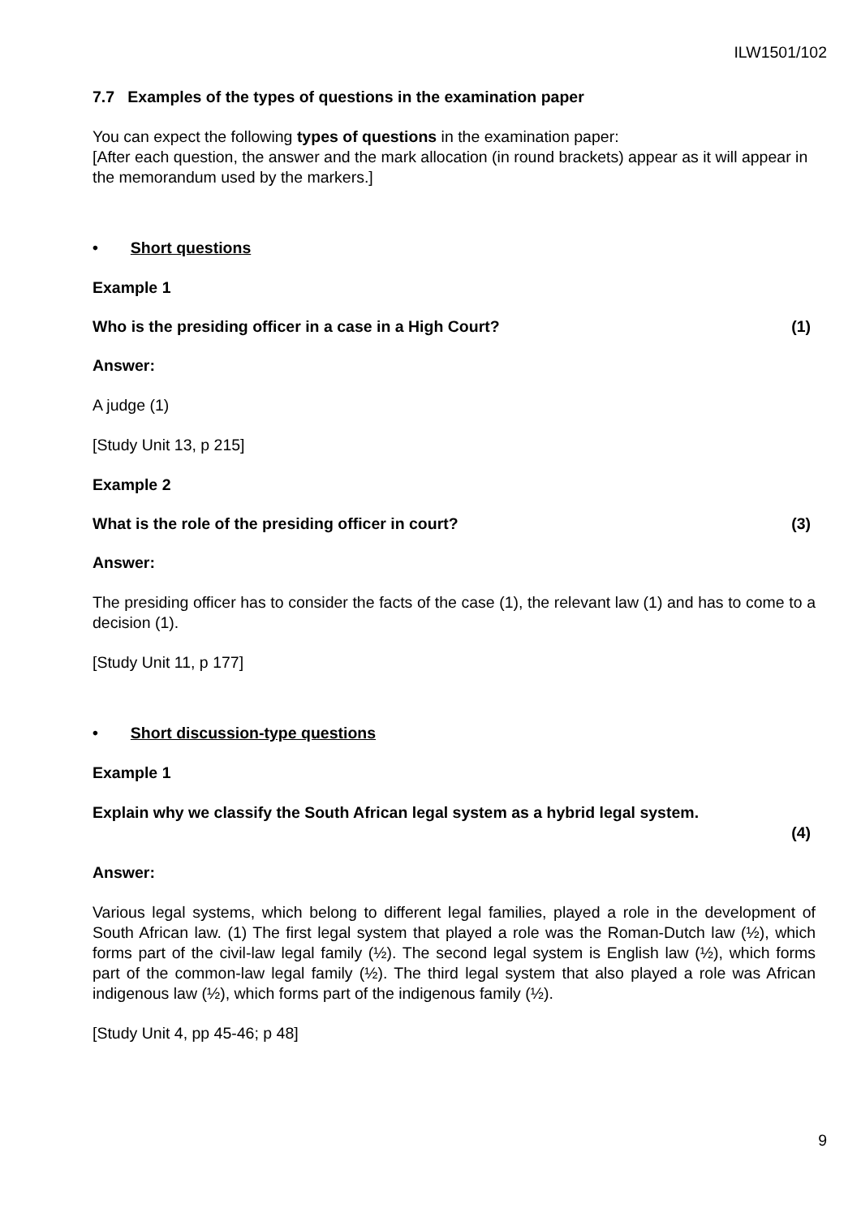ILW1501/102
7.7 Examples of the types of questions in the examination paper
You can expect the following types of questions in the examination paper:
[After each question, the answer and the mark allocation (in round brackets) appear as it will appear in the memorandum used by the markers.]
• Short questions
Example 1
Who is the presiding officer in a case in a High Court? (1)
Answer:
A judge (1)
[Study Unit 13, p 215]
Example 2
What is the role of the presiding officer in court? (3)
Answer:
The presiding officer has to consider the facts of the case (1), the relevant law (1) and has to come to a decision (1).
[Study Unit 11, p 177]
• Short discussion-type questions
Example 1
Explain why we classify the South African legal system as a hybrid legal system.
(4)
Answer:
Various legal systems, which belong to different legal families, played a role in the development of South African law. (1) The first legal system that played a role was the Roman-Dutch law (½), which forms part of the civil-law legal family (½). The second legal system is English law (½), which forms part of the common-law legal family (½). The third legal system that also played a role was African indigenous law (½), which forms part of the indigenous family (½).
[Study Unit 4, pp 45-46; p 48]
9